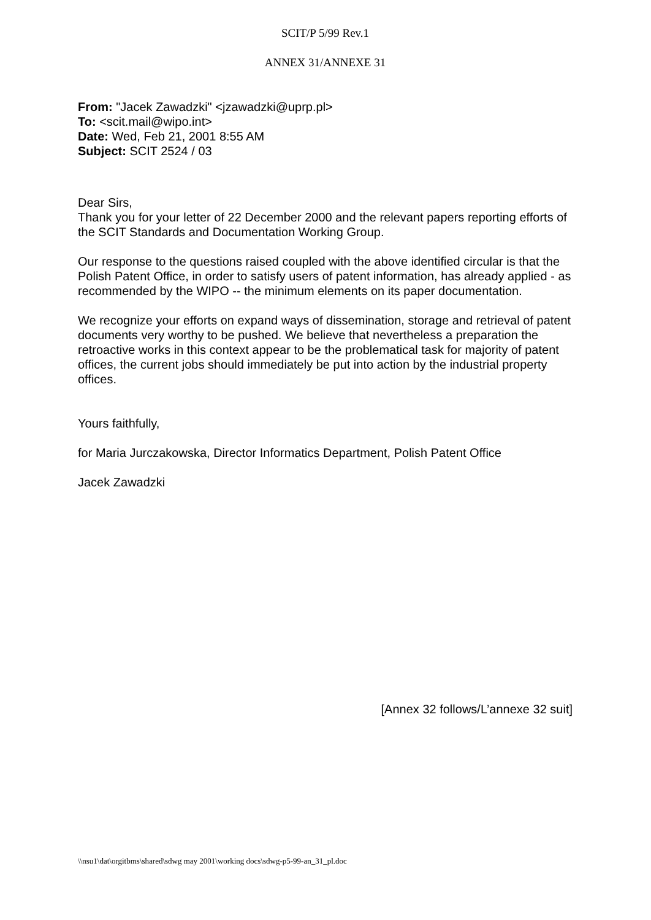SCIT/P 5/99 Rev.1
ANNEX 31/ANNEXE 31
From: "Jacek Zawadzki" <jzawadzki@uprp.pl>
To: <scit.mail@wipo.int>
Date: Wed, Feb 21, 2001 8:55 AM
Subject: SCIT 2524 / 03
Dear Sirs,
Thank you for your letter of 22 December 2000 and the relevant papers reporting efforts of the SCIT Standards and Documentation Working Group.
Our response to the questions raised coupled with the above identified circular is that the Polish Patent Office, in order to satisfy users of patent information, has already applied - as recommended by the WIPO -- the minimum elements on its paper documentation.
We recognize your efforts on expand ways of dissemination, storage and retrieval of patent documents very worthy to be pushed. We believe that nevertheless a preparation the retroactive works in this context appear to be the problematical task for majority of patent offices, the current jobs should immediately be put into action by the industrial property offices.
Yours faithfully,
for Maria Jurczakowska, Director Informatics Department, Polish Patent Office
Jacek Zawadzki
[Annex 32 follows/L’annexe 32 suit]
\\nsu1\dat\orgitbms\shared\sdwg may 2001\working docs\sdwg-p5-99-an_31_pl.doc